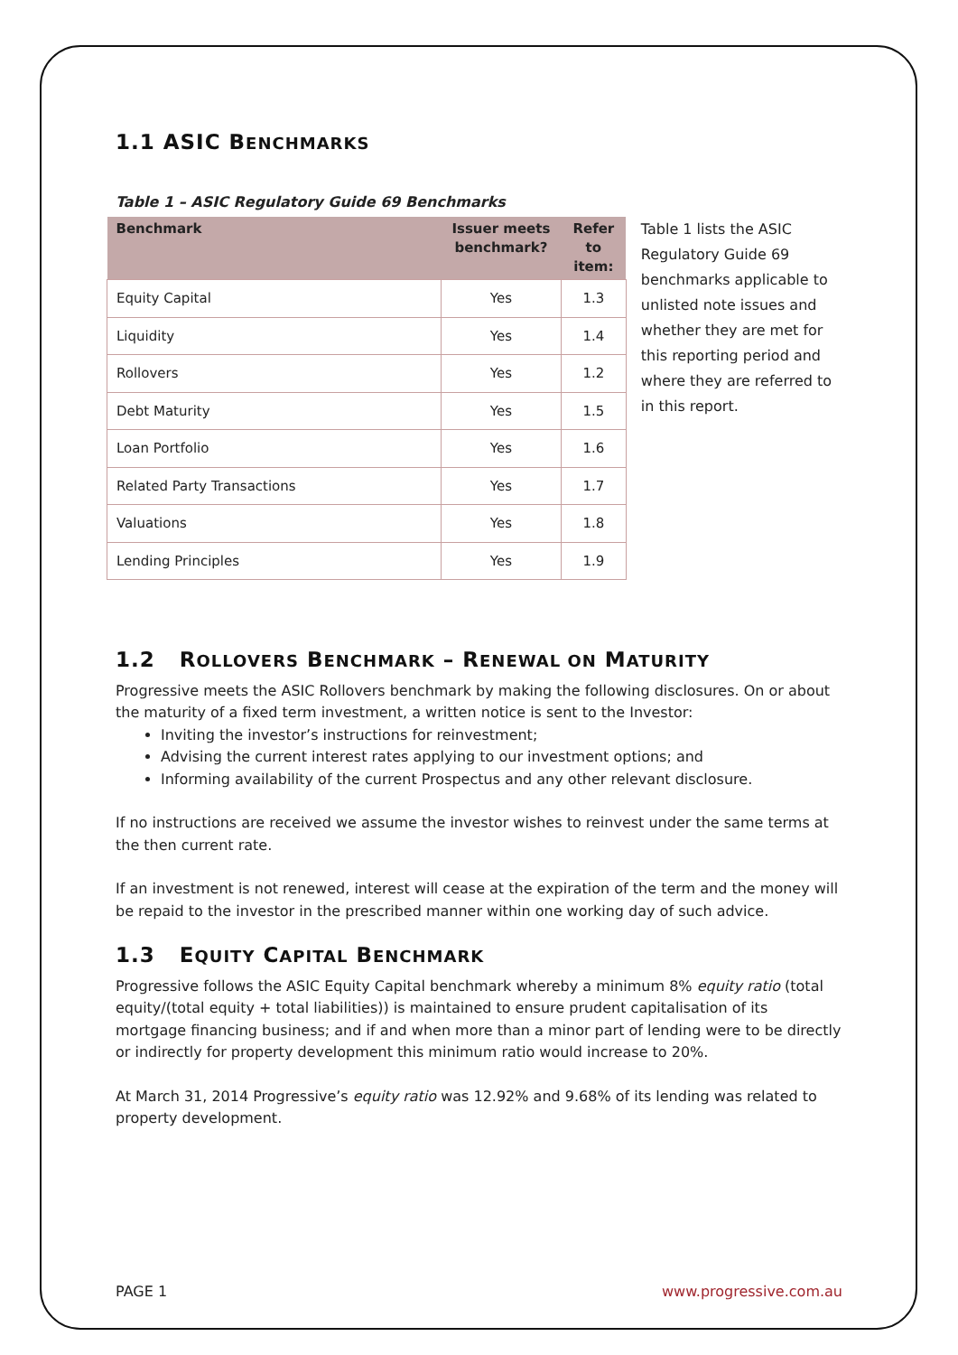1.1 ASIC BENCHMARKS
Table 1 – ASIC Regulatory Guide 69 Benchmarks
| Benchmark | Issuer meets benchmark? | Refer to item: |
| --- | --- | --- |
| Equity Capital | Yes | 1.3 |
| Liquidity | Yes | 1.4 |
| Rollovers | Yes | 1.2 |
| Debt Maturity | Yes | 1.5 |
| Loan Portfolio | Yes | 1.6 |
| Related Party Transactions | Yes | 1.7 |
| Valuations | Yes | 1.8 |
| Lending Principles | Yes | 1.9 |
Table 1 lists the ASIC Regulatory Guide 69 benchmarks applicable to unlisted note issues and whether they are met for this reporting period and where they are referred to in this report.
1.2 ROLLOVERS BENCHMARK – RENEWAL ON MATURITY
Progressive meets the ASIC Rollovers benchmark by making the following disclosures. On or about the maturity of a fixed term investment, a written notice is sent to the Investor:
Inviting the investor’s instructions for reinvestment;
Advising the current interest rates applying to our investment options; and
Informing availability of the current Prospectus and any other relevant disclosure.
If no instructions are received we assume the investor wishes to reinvest under the same terms at the then current rate.
If an investment is not renewed, interest will cease at the expiration of the term and the money will be repaid to the investor in the prescribed manner within one working day of such advice.
1.3 EQUITY CAPITAL BENCHMARK
Progressive follows the ASIC Equity Capital benchmark whereby a minimum 8% equity ratio (total equity/(total equity + total liabilities)) is maintained to ensure prudent capitalisation of its mortgage financing business; and if and when more than a minor part of lending were to be directly or indirectly for property development this minimum ratio would increase to 20%.
At March 31, 2014 Progressive’s equity ratio was 12.92% and 9.68% of its lending was related to property development.
PAGE 1 www.progressive.com.au